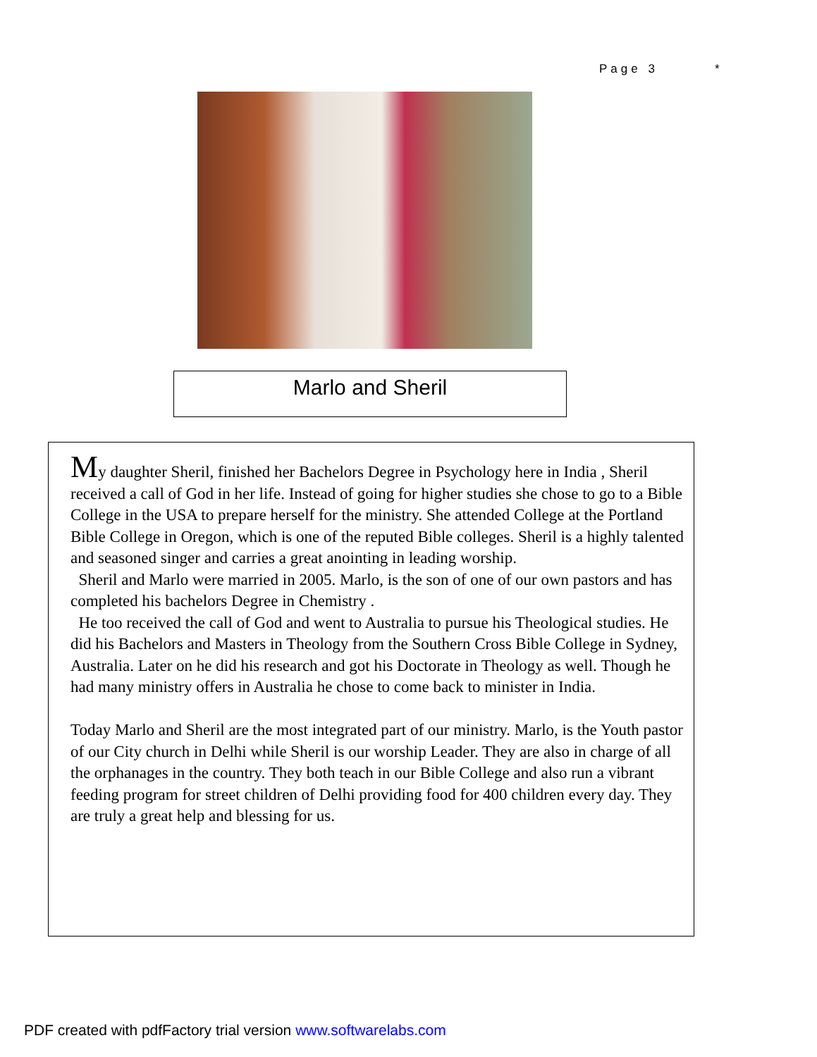Page 3 *
Marlo and Sheril
My daughter Sheril, finished her Bachelors Degree in Psychology here in India , Sheril received a call of God in her life. Instead of going for higher studies she chose to go to a Bible College in the USA to prepare herself for the ministry. She attended College at the Portland Bible College in Oregon, which is one of the reputed Bible colleges. Sheril is a highly talented and seasoned singer and carries a great anointing in leading worship.
Sheril and Marlo were married in 2005. Marlo, is the son of one of our own pastors and has completed his bachelors Degree in Chemistry .
He too received the call of God and went to Australia to pursue his Theological studies. He did his Bachelors and Masters in Theology from the Southern Cross Bible College in Sydney, Australia. Later on he did his research and got his Doctorate in Theology as well. Though he had many ministry offers in Australia he chose to come back to minister in India.
Today Marlo and Sheril are the most integrated part of our ministry. Marlo, is the Youth pastor of our City church in Delhi while Sheril is our worship Leader. They are also in charge of all the orphanages in the country. They both teach in our Bible College and also run a vibrant feeding program for street children of Delhi providing food for 400 children every day. They are truly a great help and blessing for us.
PDF created with pdfFactory trial version www.softwarelabs.com